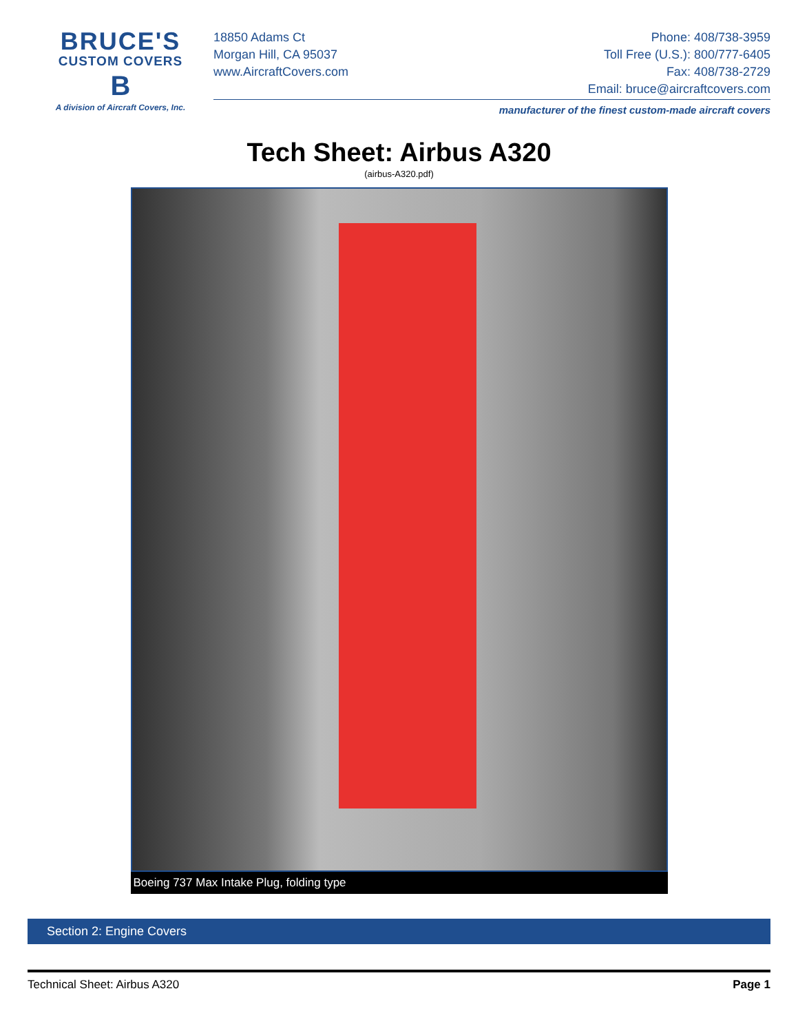BRUCE'S
CUSTOM COVERS
B
A division of Aircraft Covers, Inc.
18850 Adams Ct
Morgan Hill, CA 95037
www.AircraftCovers.com
Phone: 408/738-3959
Toll Free (U.S.): 800/777-6405
Fax: 408/738-2729
Email: bruce@aircraftcovers.com
manufacturer of the finest custom-made aircraft covers
Tech Sheet: Airbus A320
(airbus-A320.pdf)
Boeing 737 Max Intake Plug, folding type
Section 2: Engine Covers
Technical Sheet: Airbus A320 Page 1